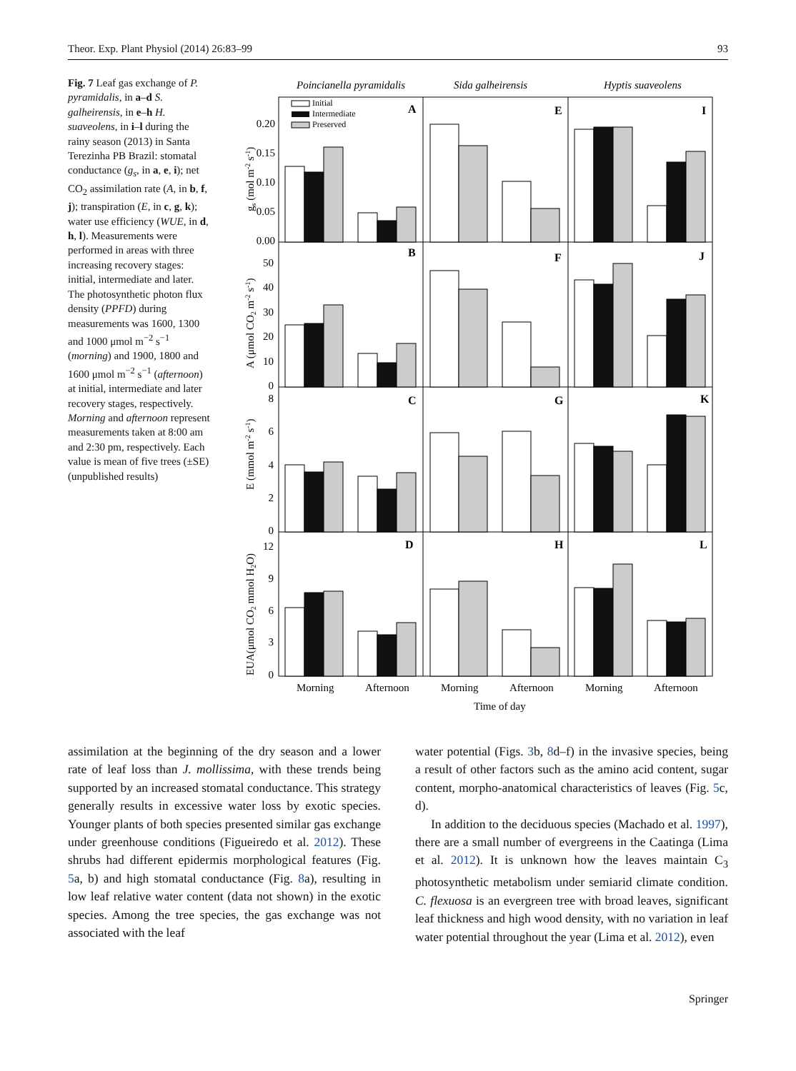Theor. Exp. Plant Physiol (2014) 26:83–99 93
Fig. 7 Leaf gas exchange of P. pyramidalis, in a–d S. galheirensis, in e–h H. suaveolens, in i–l during the rainy season (2013) in Santa Terezinha PB Brazil: stomatal conductance (g<sub>s</sub>, in a, e, i); net CO<sub>2</sub> assimilation rate (A, in b, f, j); transpiration (E, in c, g, k); water use efficiency (WUE, in d, h, l). Measurements were performed in areas with three increasing recovery stages: initial, intermediate and later. The photosynthetic photon flux density (PPFD) during measurements was 1600, 1300 and 1000 μmol m<sup>−2</sup> s<sup>−1</sup> (morning) and 1900, 1800 and 1600 μmol m<sup>−2</sup> s<sup>−1</sup> (afternoon) at initial, intermediate and later recovery stages, respectively. Morning and afternoon represent measurements taken at 8:00 am and 2:30 pm, respectively. Each value is mean of five trees (±SE) (unpublished results)
Poincianella pyramidalis
Sida galheirensis
Hyptis suaveolens
A
E
I
B
F
J
C
G
K
D
H
L
Initial
Intermediate
Preserved
0.20
0.15
0.10
0.05
0.00
50
40
30
20
10
0
8
6
4
2
0
12
9
6
3
0
gs (mol m-2 s-1)
A (μmol CO2 m-2 s-1)
E (mmol m-2 s-1)
EUA(μmol CO2 mmol H2O)
Morning
Afternoon
Morning
Afternoon
Morning
Afternoon
Time of day
assimilation at the beginning of the dry season and a lower rate of leaf loss than J. mollissima, with these trends being supported by an increased stomatal conductance. This strategy generally results in excessive water loss by exotic species. Younger plants of both species presented similar gas exchange under greenhouse conditions (Figueiredo et al. 2012). These shrubs had different epidermis morphological features (Fig. 5a, b) and high stomatal conductance (Fig. 8a), resulting in low leaf relative water content (data not shown) in the exotic species. Among the tree species, the gas exchange was not associated with the leaf
water potential (Figs. 3b, 8d–f) in the invasive species, being a result of other factors such as the amino acid content, sugar content, morpho-anatomical characteristics of leaves (Fig. 5c, d).
In addition to the deciduous species (Machado et al. 1997), there are a small number of evergreens in the Caatinga (Lima et al. 2012). It is unknown how the leaves maintain C<sub>3</sub> photosynthetic metabolism under semiarid climate condition. C. flexuosa is an evergreen tree with broad leaves, significant leaf thickness and high wood density, with no variation in leaf water potential throughout the year (Lima et al. 2012), even
Springer